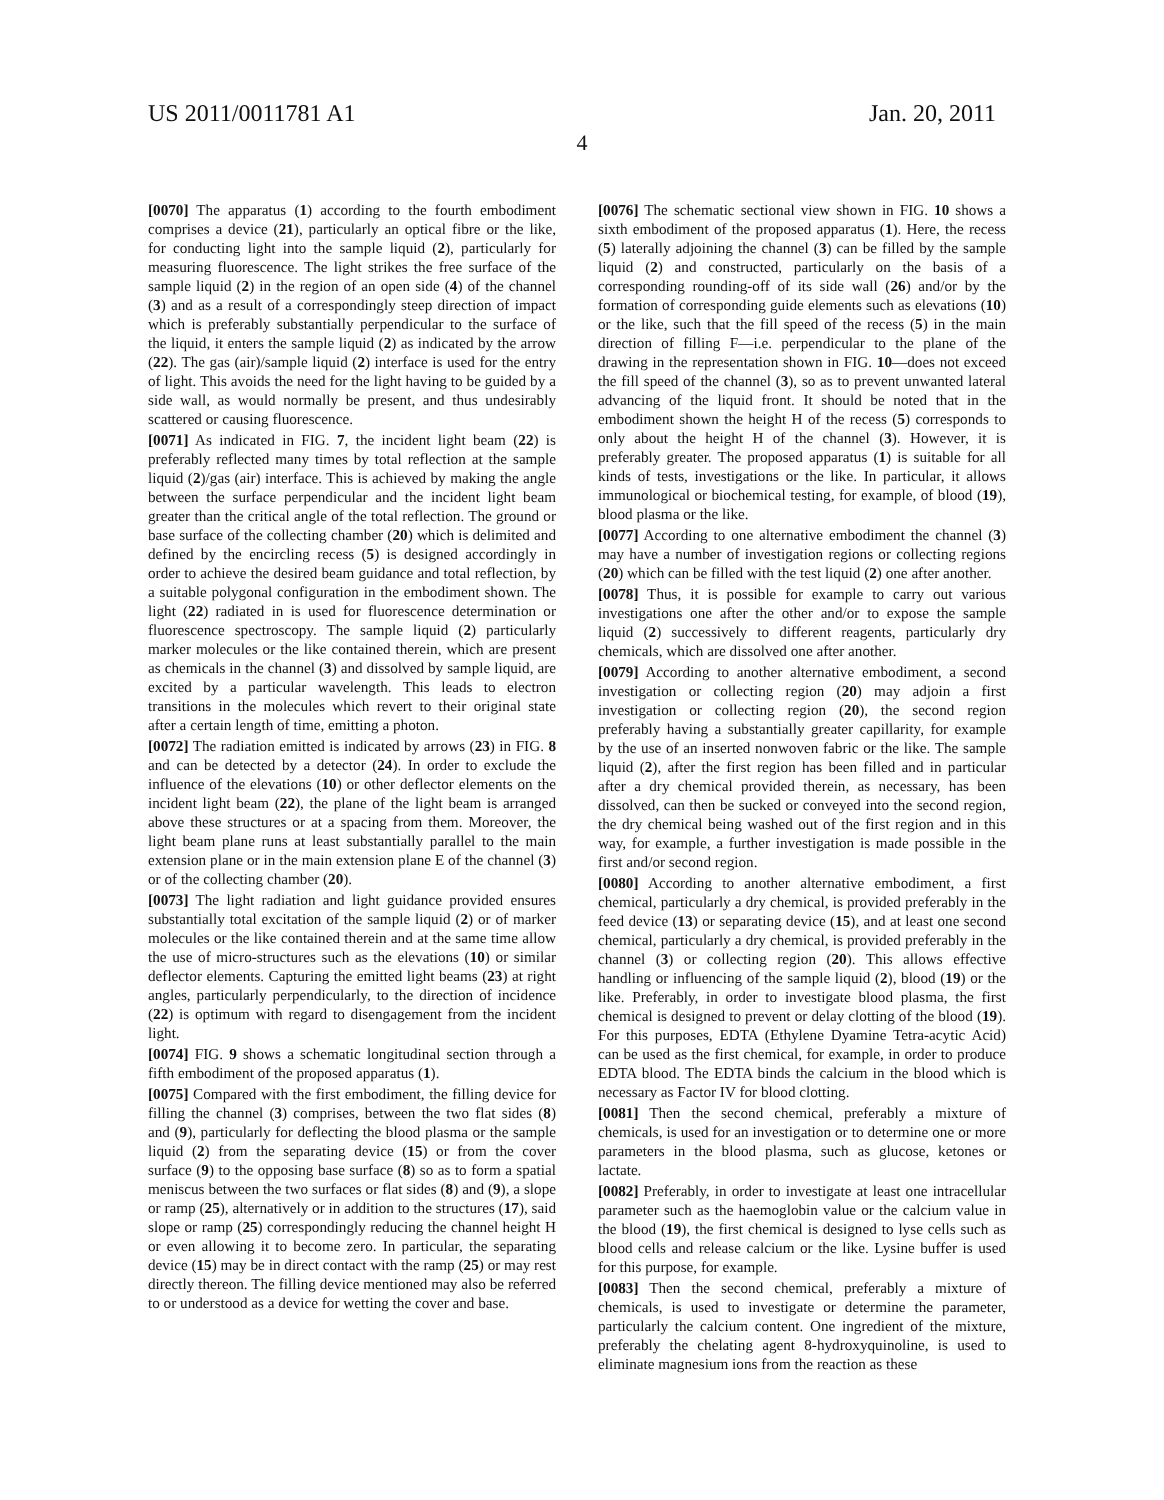US 2011/0011781 A1 Jan. 20, 2011
4
[0070] The apparatus (1) according to the fourth embodiment comprises a device (21), particularly an optical fibre or the like, for conducting light into the sample liquid (2), particularly for measuring fluorescence. The light strikes the free surface of the sample liquid (2) in the region of an open side (4) of the channel (3) and as a result of a correspondingly steep direction of impact which is preferably substantially perpendicular to the surface of the liquid, it enters the sample liquid (2) as indicated by the arrow (22). The gas (air)/sample liquid (2) interface is used for the entry of light. This avoids the need for the light having to be guided by a side wall, as would normally be present, and thus undesirably scattered or causing fluorescence.
[0071] As indicated in FIG. 7, the incident light beam (22) is preferably reflected many times by total reflection at the sample liquid (2)/gas (air) interface. This is achieved by making the angle between the surface perpendicular and the incident light beam greater than the critical angle of the total reflection. The ground or base surface of the collecting chamber (20) which is delimited and defined by the encircling recess (5) is designed accordingly in order to achieve the desired beam guidance and total reflection, by a suitable polygonal configuration in the embodiment shown. The light (22) radiated in is used for fluorescence determination or fluorescence spectroscopy. The sample liquid (2) particularly marker molecules or the like contained therein, which are present as chemicals in the channel (3) and dissolved by sample liquid, are excited by a particular wavelength. This leads to electron transitions in the molecules which revert to their original state after a certain length of time, emitting a photon.
[0072] The radiation emitted is indicated by arrows (23) in FIG. 8 and can be detected by a detector (24). In order to exclude the influence of the elevations (10) or other deflector elements on the incident light beam (22), the plane of the light beam is arranged above these structures or at a spacing from them. Moreover, the light beam plane runs at least substantially parallel to the main extension plane or in the main extension plane E of the channel (3) or of the collecting chamber (20).
[0073] The light radiation and light guidance provided ensures substantially total excitation of the sample liquid (2) or of marker molecules or the like contained therein and at the same time allow the use of micro-structures such as the elevations (10) or similar deflector elements. Capturing the emitted light beams (23) at right angles, particularly perpendicularly, to the direction of incidence (22) is optimum with regard to disengagement from the incident light.
[0074] FIG. 9 shows a schematic longitudinal section through a fifth embodiment of the proposed apparatus (1).
[0075] Compared with the first embodiment, the filling device for filling the channel (3) comprises, between the two flat sides (8) and (9), particularly for deflecting the blood plasma or the sample liquid (2) from the separating device (15) or from the cover surface (9) to the opposing base surface (8) so as to form a spatial meniscus between the two surfaces or flat sides (8) and (9), a slope or ramp (25), alternatively or in addition to the structures (17), said slope or ramp (25) correspondingly reducing the channel height H or even allowing it to become zero. In particular, the separating device (15) may be in direct contact with the ramp (25) or may rest directly thereon. The filling device mentioned may also be referred to or understood as a device for wetting the cover and base.
[0076] The schematic sectional view shown in FIG. 10 shows a sixth embodiment of the proposed apparatus (1). Here, the recess (5) laterally adjoining the channel (3) can be filled by the sample liquid (2) and constructed, particularly on the basis of a corresponding rounding-off of its side wall (26) and/or by the formation of corresponding guide elements such as elevations (10) or the like, such that the fill speed of the recess (5) in the main direction of filling F—i.e. perpendicular to the plane of the drawing in the representation shown in FIG. 10—does not exceed the fill speed of the channel (3), so as to prevent unwanted lateral advancing of the liquid front. It should be noted that in the embodiment shown the height H of the recess (5) corresponds to only about the height H of the channel (3). However, it is preferably greater. The proposed apparatus (1) is suitable for all kinds of tests, investigations or the like. In particular, it allows immunological or biochemical testing, for example, of blood (19), blood plasma or the like.
[0077] According to one alternative embodiment the channel (3) may have a number of investigation regions or collecting regions (20) which can be filled with the test liquid (2) one after another.
[0078] Thus, it is possible for example to carry out various investigations one after the other and/or to expose the sample liquid (2) successively to different reagents, particularly dry chemicals, which are dissolved one after another.
[0079] According to another alternative embodiment, a second investigation or collecting region (20) may adjoin a first investigation or collecting region (20), the second region preferably having a substantially greater capillarity, for example by the use of an inserted nonwoven fabric or the like. The sample liquid (2), after the first region has been filled and in particular after a dry chemical provided therein, as necessary, has been dissolved, can then be sucked or conveyed into the second region, the dry chemical being washed out of the first region and in this way, for example, a further investigation is made possible in the first and/or second region.
[0080] According to another alternative embodiment, a first chemical, particularly a dry chemical, is provided preferably in the feed device (13) or separating device (15), and at least one second chemical, particularly a dry chemical, is provided preferably in the channel (3) or collecting region (20). This allows effective handling or influencing of the sample liquid (2), blood (19) or the like. Preferably, in order to investigate blood plasma, the first chemical is designed to prevent or delay clotting of the blood (19). For this purposes, EDTA (Ethylene Dyamine Tetra-acytic Acid) can be used as the first chemical, for example, in order to produce EDTA blood. The EDTA binds the calcium in the blood which is necessary as Factor IV for blood clotting.
[0081] Then the second chemical, preferably a mixture of chemicals, is used for an investigation or to determine one or more parameters in the blood plasma, such as glucose, ketones or lactate.
[0082] Preferably, in order to investigate at least one intracellular parameter such as the haemoglobin value or the calcium value in the blood (19), the first chemical is designed to lyse cells such as blood cells and release calcium or the like. Lysine buffer is used for this purpose, for example.
[0083] Then the second chemical, preferably a mixture of chemicals, is used to investigate or determine the parameter, particularly the calcium content. One ingredient of the mixture, preferably the chelating agent 8-hydroxyquinoline, is used to eliminate magnesium ions from the reaction as these